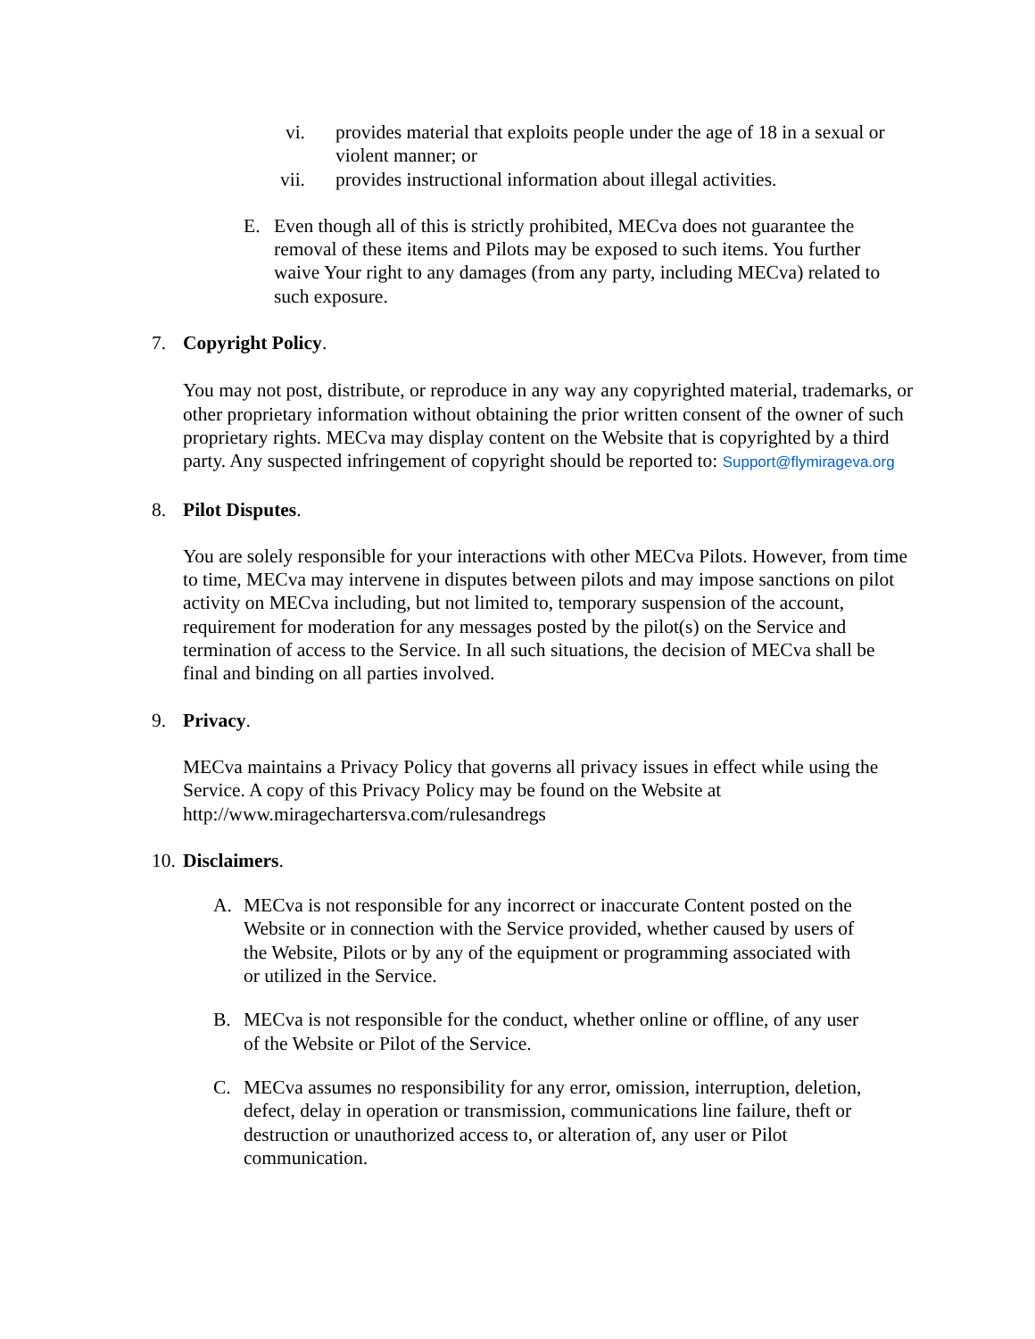vi. provides material that exploits people under the age of 18 in a sexual or violent manner; or
vii. provides instructional information about illegal activities.
E. Even though all of this is strictly prohibited, MECva does not guarantee the removal of these items and Pilots may be exposed to such items. You further waive Your right to any damages (from any party, including MECva) related to such exposure.
7. Copyright Policy.
You may not post, distribute, or reproduce in any way any copyrighted material, trademarks, or other proprietary information without obtaining the prior written consent of the owner of such proprietary rights. MECva may display content on the Website that is copyrighted by a third party. Any suspected infringement of copyright should be reported to: Support@flymirageva.org
8. Pilot Disputes.
You are solely responsible for your interactions with other MECva Pilots. However, from time to time, MECva may intervene in disputes between pilots and may impose sanctions on pilot activity on MECva including, but not limited to, temporary suspension of the account, requirement for moderation for any messages posted by the pilot(s) on the Service and termination of access to the Service. In all such situations, the decision of MECva shall be final and binding on all parties involved.
9. Privacy.
MECva maintains a Privacy Policy that governs all privacy issues in effect while using the Service. A copy of this Privacy Policy may be found on the Website at http://www.miragechartersva.com/rulesandregs
10. Disclaimers.
A. MECva is not responsible for any incorrect or inaccurate Content posted on the Website or in connection with the Service provided, whether caused by users of the Website, Pilots or by any of the equipment or programming associated with or utilized in the Service.
B. MECva is not responsible for the conduct, whether online or offline, of any user of the Website or Pilot of the Service.
C. MECva assumes no responsibility for any error, omission, interruption, deletion, defect, delay in operation or transmission, communications line failure, theft or destruction or unauthorized access to, or alteration of, any user or Pilot communication.